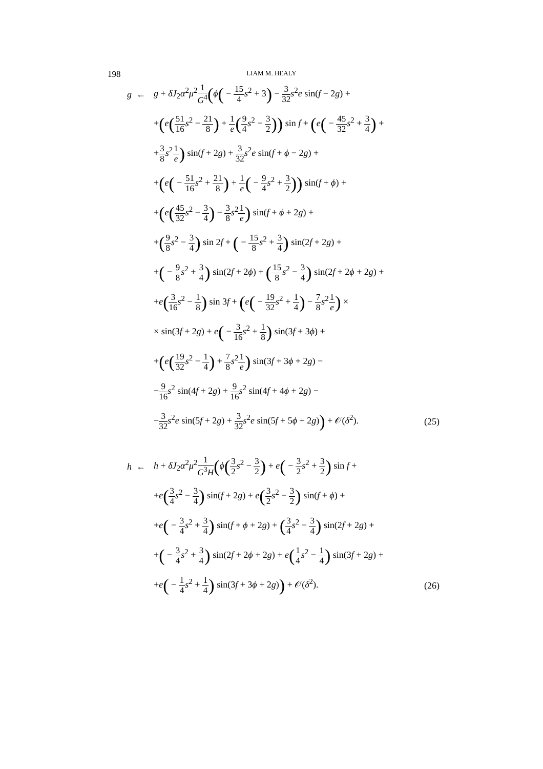198
LIAM M. HEALY
g ← g + δJ<sub>2</sub>α<sup>2</sup>μ<sup>2</sup>1 G<sup>4</sup>(ϕ( − 15 4 s<sup>2</sup> + 3) − 3 32 s<sup>2</sup>e sin(f − 2g) +
+(e(51 16 s<sup>2</sup> − 21 8) + 1 e(9 4 s<sup>2</sup> − 3 2)) sin f + (e( − 45 32 s<sup>2</sup> + 3 4) +
+3 8 s<sup>2</sup>1 e) sin(f + 2g) + 3 32 s<sup>2</sup>e sin(f + ϕ − 2g) +
+(e( − 51 16 s<sup>2</sup> + 21 8) + 1 e( − 9 4 s<sup>2</sup> + 3 2)) sin(f + ϕ) +
+(e(45 32 s<sup>2</sup> − 3 4) − 3 8 s<sup>2</sup>1 e) sin(f + ϕ + 2g) +
+(9 8 s<sup>2</sup> − 3 4) sin 2f + ( − 15 8 s<sup>2</sup> + 3 4) sin(2f + 2g) +
+( − 9 8 s<sup>2</sup> + 3 4) sin(2f + 2ϕ) + (15 8 s<sup>2</sup> − 3 4) sin(2f + 2ϕ + 2g) +
+e(3 16 s<sup>2</sup> − 1 8) sin 3f + (e( − 19 32 s<sup>2</sup> + 1 4) − 7 8 s<sup>2</sup>1 e) ×
× sin(3f + 2g) + e( − 3 16 s<sup>2</sup> + 1 8) sin(3f + 3ϕ) +
+(e(19 32 s<sup>2</sup> − 1 4) + 7 8 s<sup>2</sup>1 e) sin(3f + 3ϕ + 2g) −
−9 16 s<sup>2</sup> sin(4f + 2g) + 9 16 s<sup>2</sup> sin(4f + 4ϕ + 2g) −
−3 32 s<sup>2</sup>e sin(5f + 2g) + 3 32 s<sup>2</sup>e sin(5f + 5ϕ + 2g)) + 𝒪(δ<sup>2</sup>). (25)
h ← h + δJ<sub>2</sub>α<sup>2</sup>μ<sup>2</sup>1 G<sup>3</sup>H(ϕ(3 2 s<sup>2</sup> − 3 2) + e( − 3 2 s<sup>2</sup> + 3 2) sin f +
+e(3 4 s<sup>2</sup> − 3 4) sin(f + 2g) + e(3 2 s<sup>2</sup> − 3 2) sin(f + ϕ) +
+e( − 3 4 s<sup>2</sup> + 3 4) sin(f + ϕ + 2g) + (3 4 s<sup>2</sup> − 3 4) sin(2f + 2g) +
+( − 3 4 s<sup>2</sup> + 3 4) sin(2f + 2ϕ + 2g) + e(1 4 s<sup>2</sup> − 1 4) sin(3f + 2g) +
+e( − 1 4 s<sup>2</sup> + 1 4) sin(3f + 3ϕ + 2g)) + 𝒪(δ<sup>2</sup>). (26)